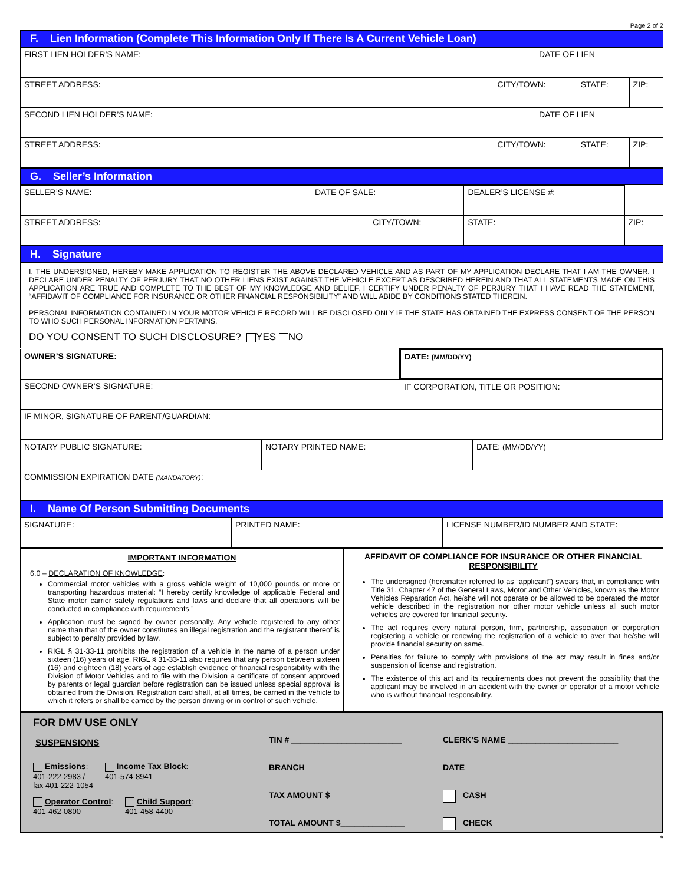Page 2 of 2
F. Lien Information (Complete This Information Only If There Is A Current Vehicle Loan)
| FIRST LIEN HOLDER’S NAME: | | DATE OF LIEN | | |
| STREET ADDRESS: | CITY/TOWN: | | STATE: | ZIP: |
| SECOND LIEN HOLDER’S NAME: | | DATE OF LIEN | | |
| STREET ADDRESS: | CITY/TOWN: | | STATE: | ZIP: |
G. Seller’s Information
| SELLER’S NAME: | DATE OF SALE: | | DEALER’S LICENSE #: | | |
| STREET ADDRESS: | | CITY/TOWN: | | STATE: | ZIP: |
H. Signature
I, THE UNDERSIGNED, HEREBY MAKE APPLICATION TO REGISTER THE ABOVE DECLARED VEHICLE AND AS PART OF MY APPLICATION DECLARE THAT I AM THE OWNER. I DECLARE UNDER PENALTY OF PERJURY THAT NO OTHER LIENS EXIST AGAINST THE VEHICLE EXCEPT AS DESCRIBED HEREIN AND THAT ALL STATEMENTS MADE ON THIS APPLICATION ARE TRUE AND COMPLETE TO THE BEST OF MY KNOWLEDGE AND BELIEF. I CERTIFY UNDER PENALTY OF PERJURY THAT I HAVE READ THE STATEMENT, “AFFIDAVIT OF COMPLIANCE FOR INSURANCE OR OTHER FINANCIAL RESPONSIBILITY” AND WILL ABIDE BY CONDITIONS STATED THEREIN.
PERSONAL INFORMATION CONTAINED IN YOUR MOTOR VEHICLE RECORD WILL BE DISCLOSED ONLY IF THE STATE HAS OBTAINED THE EXPRESS CONSENT OF THE PERSON TO WHO SUCH PERSONAL INFORMATION PERTAINS.
DO YOU CONSENT TO SUCH DISCLOSURE? YES NO
| OWNER’S SIGNATURE: | DATE: (MM/DD/YY) |
| SECOND OWNER’S SIGNATURE: | IF CORPORATION, TITLE OR POSITION: |
| IF MINOR, SIGNATURE OF PARENT/GUARDIAN: | |
| NOTARY PUBLIC SIGNATURE: | NOTARY PRINTED NAME: | DATE: (MM/DD/YY) |
| COMMISSION EXPIRATION DATE (MANDATORY) : | | |
I. Name Of Person Submitting Documents
| SIGNATURE: | PRINTED NAME: | LICENSE NUMBER/ID NUMBER AND STATE: |
| IMPORTANT INFORMATION 6.0 – DECLARATION OF KNOWLEDGE : Commercial motor vehicles with a gross vehicle weight of 10,000 pounds or more or transporting hazardous material: “I hereby certify knowledge of applicable Federal and State motor carrier safety regulations and laws and declare that all operations will be conducted in compliance with requirements.” Application must be signed by owner personally. Any vehicle registered to any other name than that of the owner constitutes an illegal registration and the registrant thereof is subject to penalty provided by law. RIGL § 31-33-11 prohibits the registration of a vehicle in the name of a person under sixteen (16) years of age. RIGL § 31-33-11 also requires that any person between sixteen (16) and eighteen (18) years of age establish evidence of financial responsibility with the Division of Motor Vehicles and to file with the Division a certificate of consent approved by parents or legal guardian before registration can be issued unless special approval is obtained from the Division. Registration card shall, at all times, be carried in the vehicle to which it refers or shall be carried by the person driving or in control of such vehicle. | AFFIDAVIT OF COMPLIANCE FOR INSURANCE OR OTHER FINANCIAL RESPONSIBILITY The undersigned (hereinafter referred to as “applicant”) swears that, in compliance with Title 31, Chapter 47 of the General Laws, Motor and Other Vehicles, known as the Motor Vehicles Reparation Act, he/she will not operate or be allowed to be operated the motor vehicle described in the registration nor other motor vehicle unless all such motor vehicles are covered for financial security. The act requires every natural person, firm, partnership, association or corporation registering a vehicle or renewing the registration of a vehicle to aver that he/she will provide financial security on same. Penalties for failure to comply with provisions of the act may result in fines and/or suspension of license and registration. The existence of this act and its requirements does not prevent the possibility that the applicant may be involved in an accident with the owner or operator of a motor vehicle who is without financial responsibility. |
FOR DMV USE ONLY
SUSPENSIONS
Emissions:
401-222-2983 /
fax 401-222-1054
Income Tax Block:
401-574-8941
Operator Control:
401-462-0800
Child Support:
401-458-4400
TIN # ________________________
BRANCH ____________
TAX AMOUNT $______________
TOTAL AMOUNT $______________
CLERK’S NAME ________________________
DATE ______________
CASH
CHECK
*